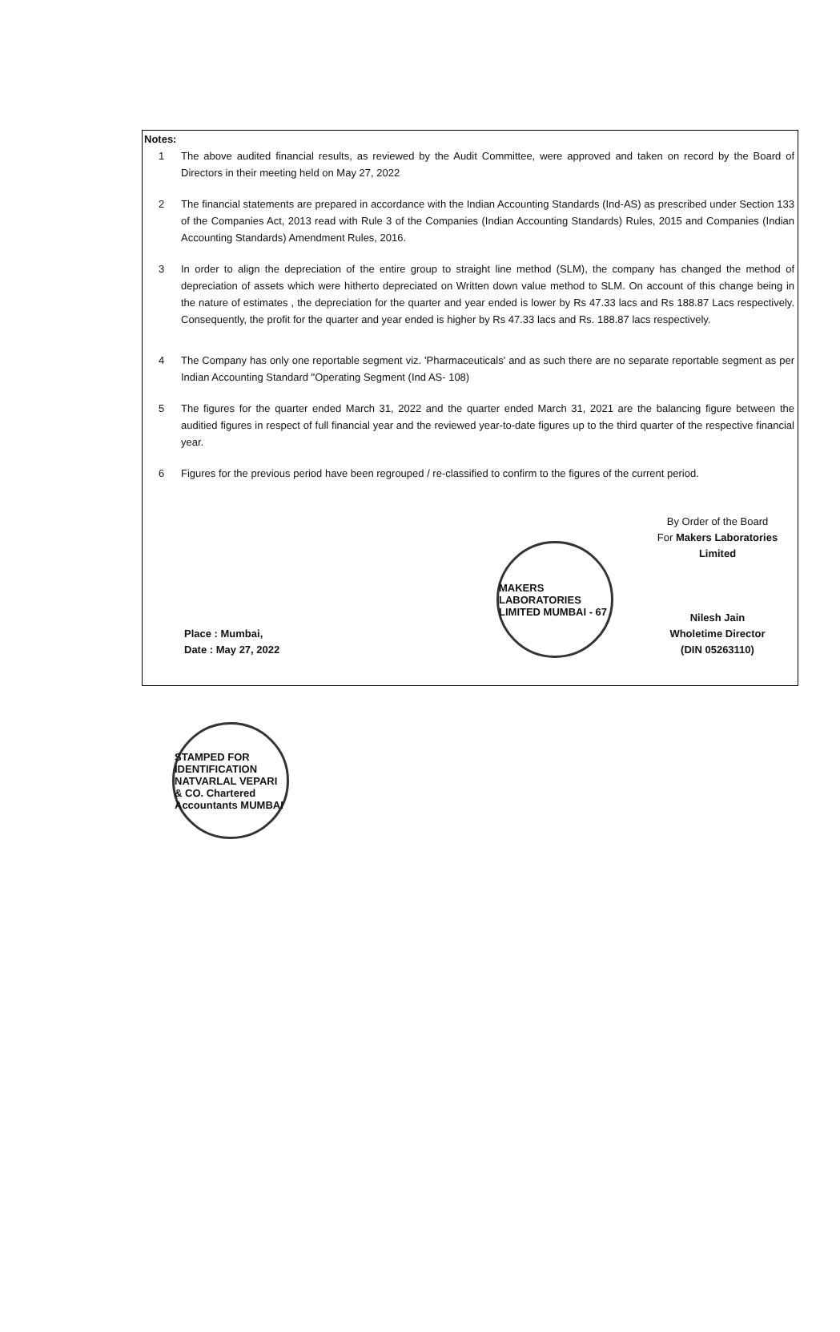Notes:
1 The above audited financial results, as reviewed by the Audit Committee, were approved and taken on record by the Board of Directors in their meeting held on May 27, 2022
2 The financial statements are prepared in accordance with the Indian Accounting Standards (Ind-AS) as prescribed under Section 133 of the Companies Act, 2013 read with Rule 3 of the Companies (Indian Accounting Standards) Rules, 2015 and Companies (Indian Accounting Standards) Amendment Rules, 2016.
3 In order to align the depreciation of the entire group to straight line method (SLM), the company has changed the method of depreciation of assets which were hitherto depreciated on Written down value method to SLM. On account of this change being in the nature of estimates , the depreciation for the quarter and year ended is lower by Rs 47.33 lacs and Rs 188.87 Lacs respectively. Consequently, the profit for the quarter and year ended is higher by Rs 47.33 lacs and Rs. 188.87 lacs respectively.
4 The Company has only one reportable segment viz. 'Pharmaceuticals' and as such there are no separate reportable segment as per Indian Accounting Standard "Operating Segment (Ind AS- 108)
5 The figures for the quarter ended March 31, 2022 and the quarter ended March 31, 2021 are the balancing figure between the auditied figures in respect of full financial year and the reviewed year-to-date figures up to the third quarter of the respective financial year.
6 Figures for the previous period have been regrouped / re-classified to confirm to the figures of the current period.
Place : Mumbai,
Date : May 27, 2022
MAKERS LABORATORIES LIMITED MUMBAI - 67
By Order of the Board
For Makers Laboratories Limited
Nilesh Jain
Wholetime Director
(DIN 05263110)
STAMPED FOR IDENTIFICATION NATVARLAL VEPARI & CO. Chartered Accountants MUMBAI